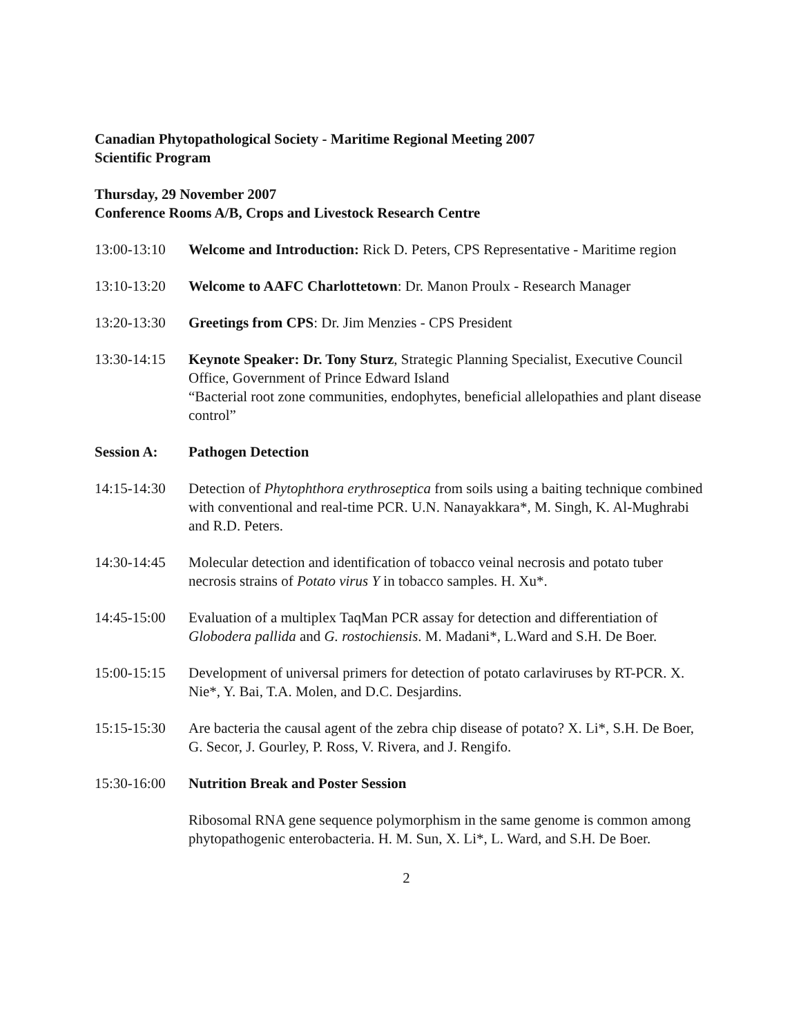Canadian Phytopathological Society - Maritime Regional Meeting 2007
Scientific Program
Thursday, 29 November 2007
Conference Rooms A/B, Crops and Livestock Research Centre
13:00-13:10
Welcome and Introduction: Rick D. Peters, CPS Representative - Maritime region
13:10-13:20
Welcome to AAFC Charlottetown: Dr. Manon Proulx - Research Manager
13:20-13:30
Greetings from CPS: Dr. Jim Menzies - CPS President
13:30-14:15
Keynote Speaker: Dr. Tony Sturz, Strategic Planning Specialist, Executive Council Office, Government of Prince Edward Island
“Bacterial root zone communities, endophytes, beneficial allelopathies and plant disease control”
Session A: Pathogen Detection
14:15-14:30
Detection of Phytophthora erythroseptica from soils using a baiting technique combined with conventional and real-time PCR. U.N. Nanayakkara*, M. Singh, K. Al-Mughrabi and R.D. Peters.
14:30-14:45
Molecular detection and identification of tobacco veinal necrosis and potato tuber necrosis strains of Potato virus Y in tobacco samples. H. Xu*.
14:45-15:00
Evaluation of a multiplex TaqMan PCR assay for detection and differentiation of Globodera pallida and G. rostochiensis. M. Madani*, L.Ward and S.H. De Boer.
15:00-15:15
Development of universal primers for detection of potato carlaviruses by RT-PCR. X. Nie*, Y. Bai, T.A. Molen, and D.C. Desjardins.
15:15-15:30
Are bacteria the causal agent of the zebra chip disease of potato? X. Li*, S.H. De Boer, G. Secor, J. Gourley, P. Ross, V. Rivera, and J. Rengifo.
15:30-16:00
Nutrition Break and Poster Session
Ribosomal RNA gene sequence polymorphism in the same genome is common among phytopathogenic enterobacteria. H. M. Sun, X. Li*, L. Ward, and S.H. De Boer.
2